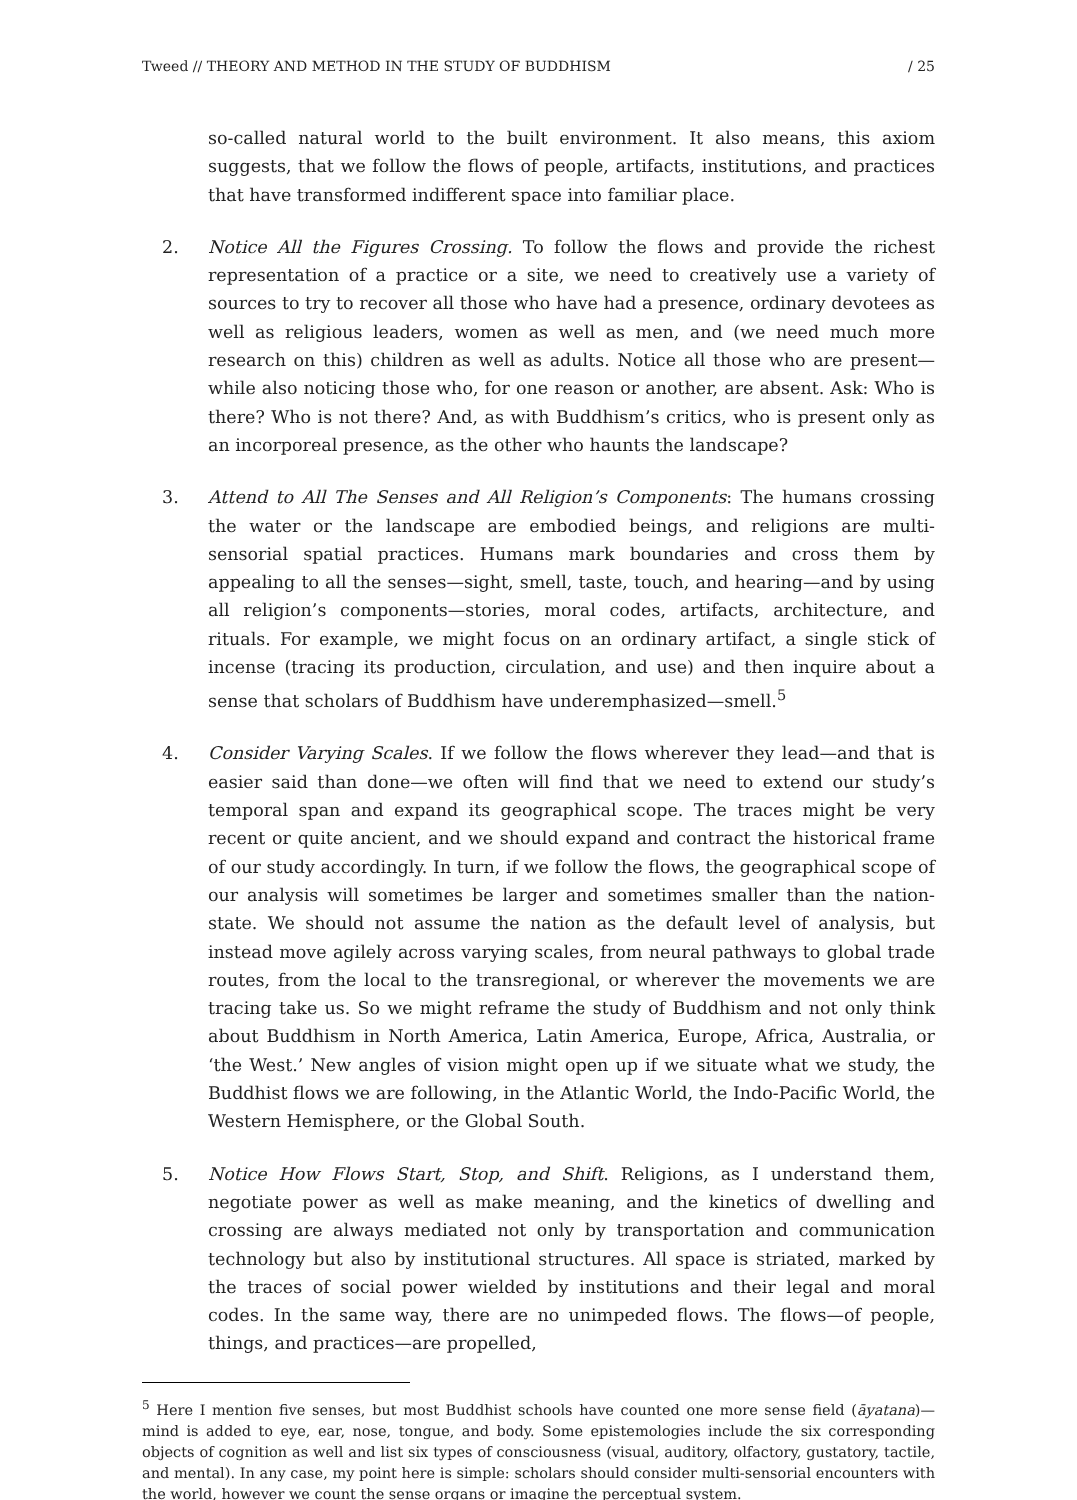Tweed // THEORY AND METHOD IN THE STUDY OF BUDDHISM / 25
so-called natural world to the built environment. It also means, this axiom suggests, that we follow the flows of people, artifacts, institutions, and practices that have transformed indifferent space into familiar place.
2. Notice All the Figures Crossing. To follow the flows and provide the richest representation of a practice or a site, we need to creatively use a variety of sources to try to recover all those who have had a presence, ordinary devotees as well as religious leaders, women as well as men, and (we need much more research on this) children as well as adults. Notice all those who are present—while also noticing those who, for one reason or another, are absent. Ask: Who is there? Who is not there? And, as with Buddhism’s critics, who is present only as an incorporeal presence, as the other who haunts the landscape?
3. Attend to All The Senses and All Religion’s Components: The humans crossing the water or the landscape are embodied beings, and religions are multi-sensorial spatial practices. Humans mark boundaries and cross them by appealing to all the senses—sight, smell, taste, touch, and hearing—and by using all religion’s components—stories, moral codes, artifacts, architecture, and rituals. For example, we might focus on an ordinary artifact, a single stick of incense (tracing its production, circulation, and use) and then inquire about a sense that scholars of Buddhism have underemphasized—smell.<sup>5</sup>
4. Consider Varying Scales. If we follow the flows wherever they lead—and that is easier said than done—we often will find that we need to extend our study’s temporal span and expand its geographical scope. The traces might be very recent or quite ancient, and we should expand and contract the historical frame of our study accordingly. In turn, if we follow the flows, the geographical scope of our analysis will sometimes be larger and sometimes smaller than the nation-state. We should not assume the nation as the default level of analysis, but instead move agilely across varying scales, from neural pathways to global trade routes, from the local to the transregional, or wherever the movements we are tracing take us. So we might reframe the study of Buddhism and not only think about Buddhism in North America, Latin America, Europe, Africa, Australia, or ‘the West.’ New angles of vision might open up if we situate what we study, the Buddhist flows we are following, in the Atlantic World, the Indo-Pacific World, the Western Hemisphere, or the Global South.
5. Notice How Flows Start, Stop, and Shift. Religions, as I understand them, negotiate power as well as make meaning, and the kinetics of dwelling and crossing are always mediated not only by transportation and communication technology but also by institutional structures. All space is striated, marked by the traces of social power wielded by institutions and their legal and moral codes. In the same way, there are no unimpeded flows. The flows—of people, things, and practices—are propelled,
<sup>5</sup> Here I mention five senses, but most Buddhist schools have counted one more sense field (āyatana)—mind is added to eye, ear, nose, tongue, and body. Some epistemologies include the six corresponding objects of cognition as well and list six types of consciousness (visual, auditory, olfactory, gustatory, tactile, and mental). In any case, my point here is simple: scholars should consider multi-sensorial encounters with the world, however we count the sense organs or imagine the perceptual system.